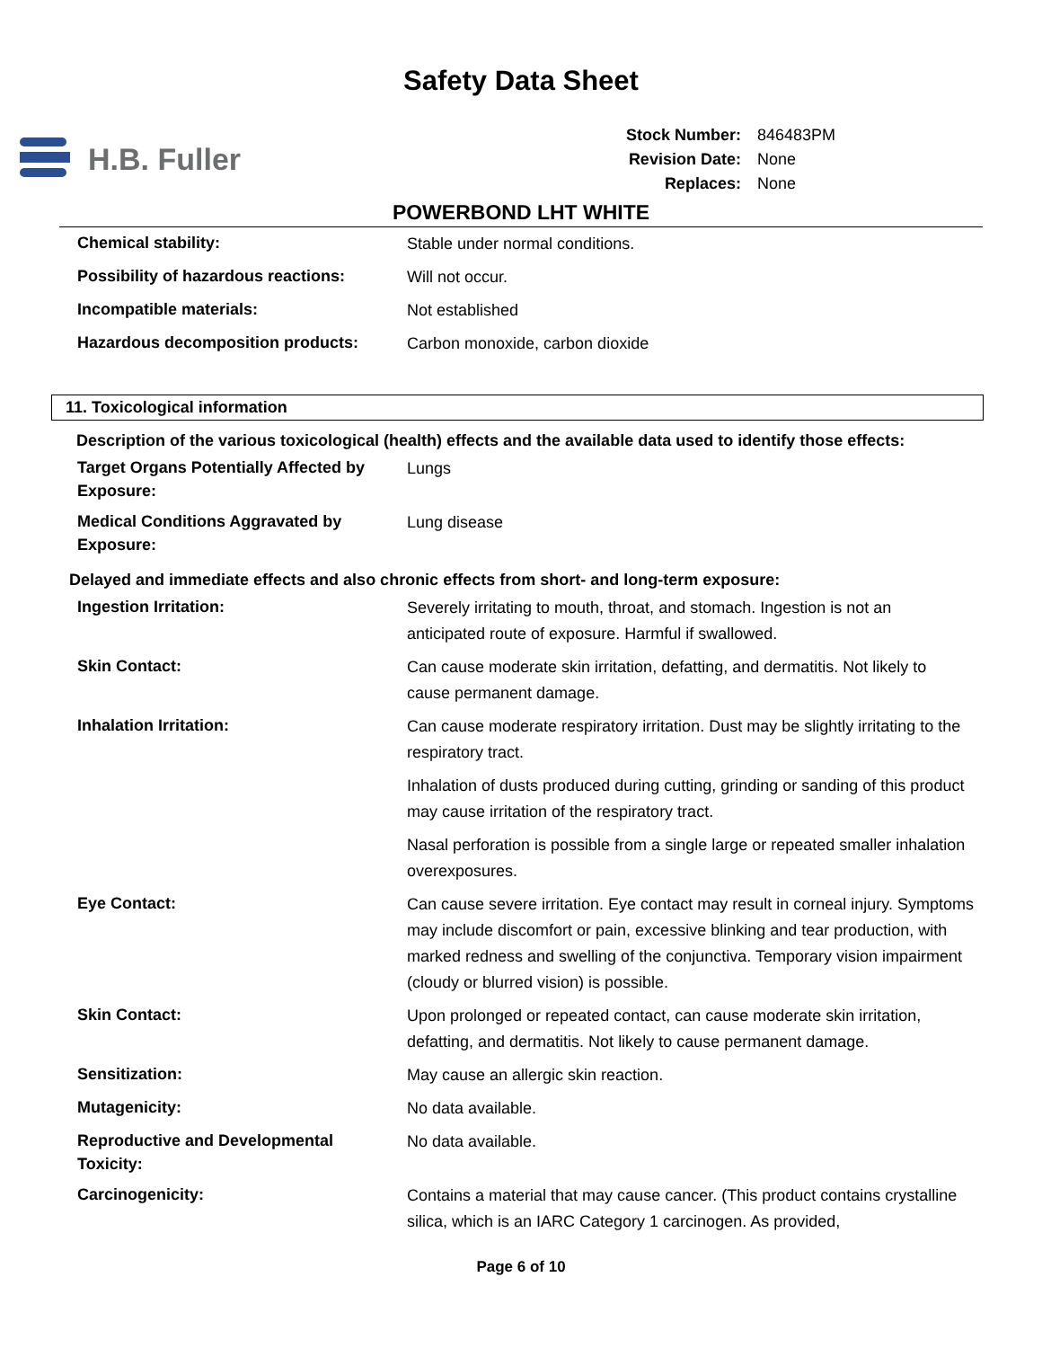Safety Data Sheet
H.B. Fuller
| Stock Number: | 846483PM |
| Revision Date: | None |
| Replaces: | None |
POWERBOND LHT WHITE
| Chemical stability: | Stable under normal conditions. |
| Possibility of hazardous reactions: | Will not occur. |
| Incompatible materials: | Not established |
| Hazardous decomposition products: | Carbon monoxide, carbon dioxide |
11. Toxicological information
Description of the various toxicological (health) effects and the available data used to identify those effects:
| Target Organs Potentially Affected by Exposure: | Lungs |
| Medical Conditions Aggravated by Exposure: | Lung disease |
Delayed and immediate effects and also chronic effects from short- and long-term exposure:
| Ingestion Irritation: | Severely irritating to mouth, throat, and stomach. Ingestion is not an anticipated route of exposure. Harmful if swallowed. |
| Skin Contact: | Can cause moderate skin irritation, defatting, and dermatitis. Not likely to cause permanent damage. |
| Inhalation Irritation: | Can cause moderate respiratory irritation. Dust may be slightly irritating to the respiratory tract. |
| | Inhalation of dusts produced during cutting, grinding or sanding of this product may cause irritation of the respiratory tract. |
| | Nasal perforation is possible from a single large or repeated smaller inhalation overexposures. |
| Eye Contact: | Can cause severe irritation. Eye contact may result in corneal injury. Symptoms may include discomfort or pain, excessive blinking and tear production, with marked redness and swelling of the conjunctiva. Temporary vision impairment (cloudy or blurred vision) is possible. |
| Skin Contact: | Upon prolonged or repeated contact, can cause moderate skin irritation, defatting, and dermatitis. Not likely to cause permanent damage. |
| Sensitization: | May cause an allergic skin reaction. |
| Mutagenicity: | No data available. |
| Reproductive and Developmental Toxicity: | No data available. |
| Carcinogenicity: | Contains a material that may cause cancer. (This product contains crystalline silica, which is an IARC Category 1 carcinogen. As provided, |
Page 6 of 10